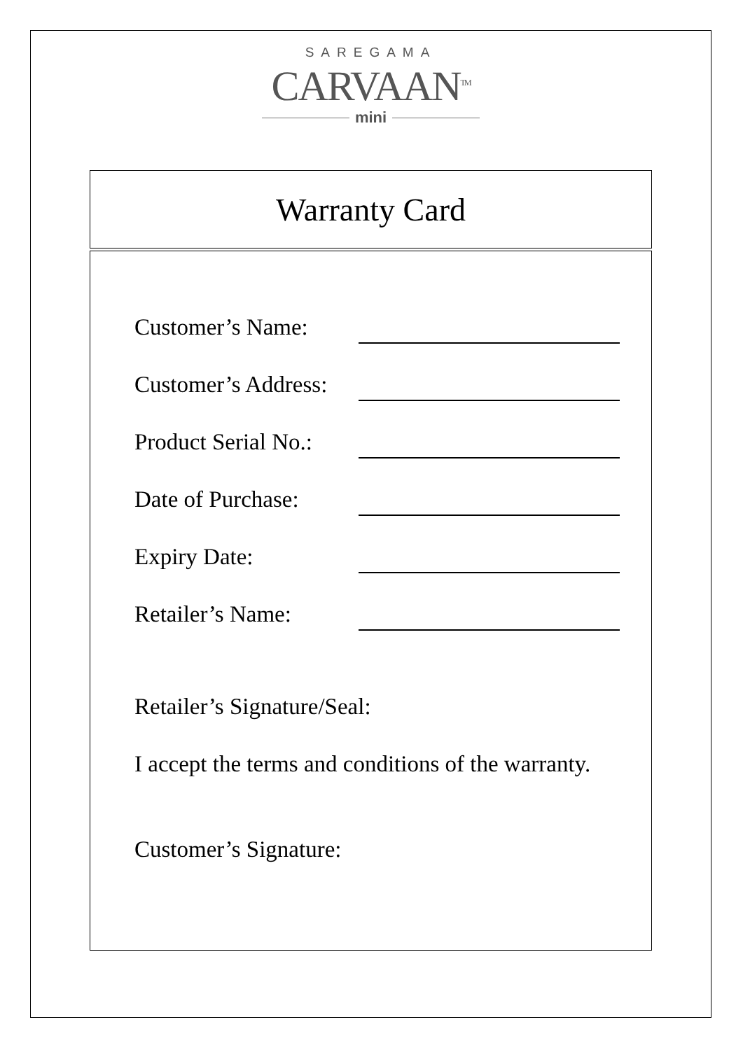SAREGAMA
CARVAAN<sup>TM</sup>
mini
Warranty Card
Customer’s Name:
Customer’s Address:
Product Serial No.:
Date of Purchase:
Expiry Date:
Retailer’s Name:
Retailer’s Signature/Seal:
I accept the terms and conditions of the warranty.
Customer’s Signature: